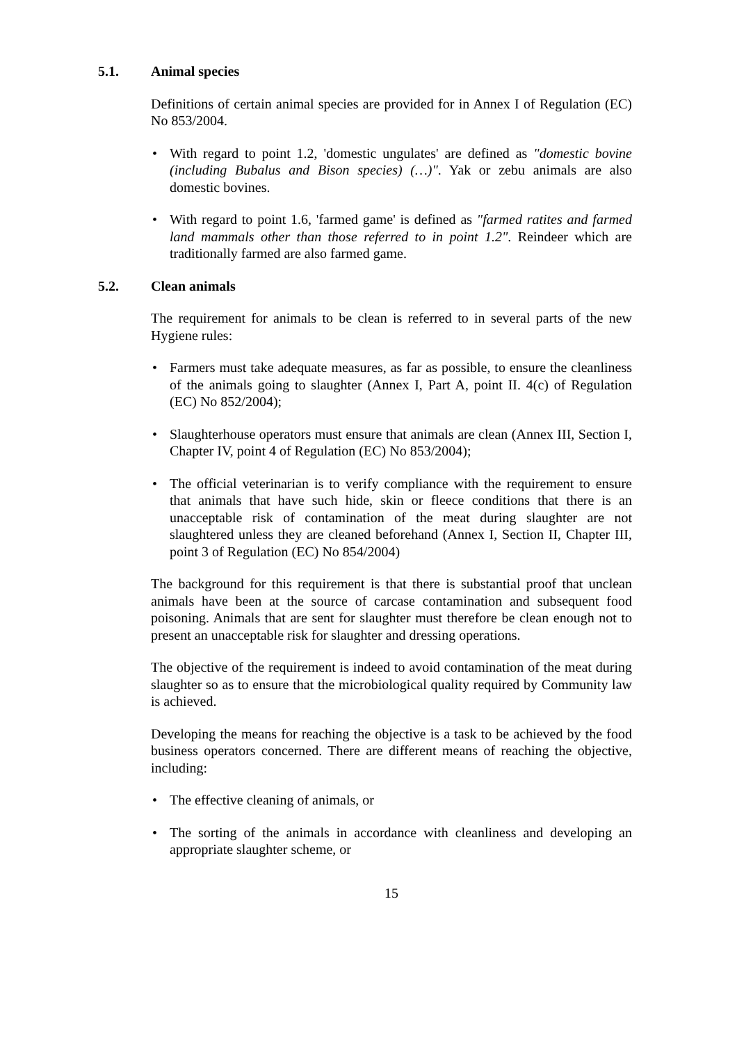5.1. Animal species
Definitions of certain animal species are provided for in Annex I of Regulation (EC) No 853/2004.
• With regard to point 1.2, 'domestic ungulates' are defined as "domestic bovine (including Bubalus and Bison species) (…)". Yak or zebu animals are also domestic bovines.
• With regard to point 1.6, 'farmed game' is defined as "farmed ratites and farmed land mammals other than those referred to in point 1.2". Reindeer which are traditionally farmed are also farmed game.
5.2. Clean animals
The requirement for animals to be clean is referred to in several parts of the new Hygiene rules:
• Farmers must take adequate measures, as far as possible, to ensure the cleanliness of the animals going to slaughter (Annex I, Part A, point II. 4(c) of Regulation (EC) No 852/2004);
• Slaughterhouse operators must ensure that animals are clean (Annex III, Section I, Chapter IV, point 4 of Regulation (EC) No 853/2004);
• The official veterinarian is to verify compliance with the requirement to ensure that animals that have such hide, skin or fleece conditions that there is an unacceptable risk of contamination of the meat during slaughter are not slaughtered unless they are cleaned beforehand (Annex I, Section II, Chapter III, point 3 of Regulation (EC) No 854/2004)
The background for this requirement is that there is substantial proof that unclean animals have been at the source of carcase contamination and subsequent food poisoning. Animals that are sent for slaughter must therefore be clean enough not to present an unacceptable risk for slaughter and dressing operations.
The objective of the requirement is indeed to avoid contamination of the meat during slaughter so as to ensure that the microbiological quality required by Community law is achieved.
Developing the means for reaching the objective is a task to be achieved by the food business operators concerned. There are different means of reaching the objective, including:
• The effective cleaning of animals, or
• The sorting of the animals in accordance with cleanliness and developing an appropriate slaughter scheme, or
15